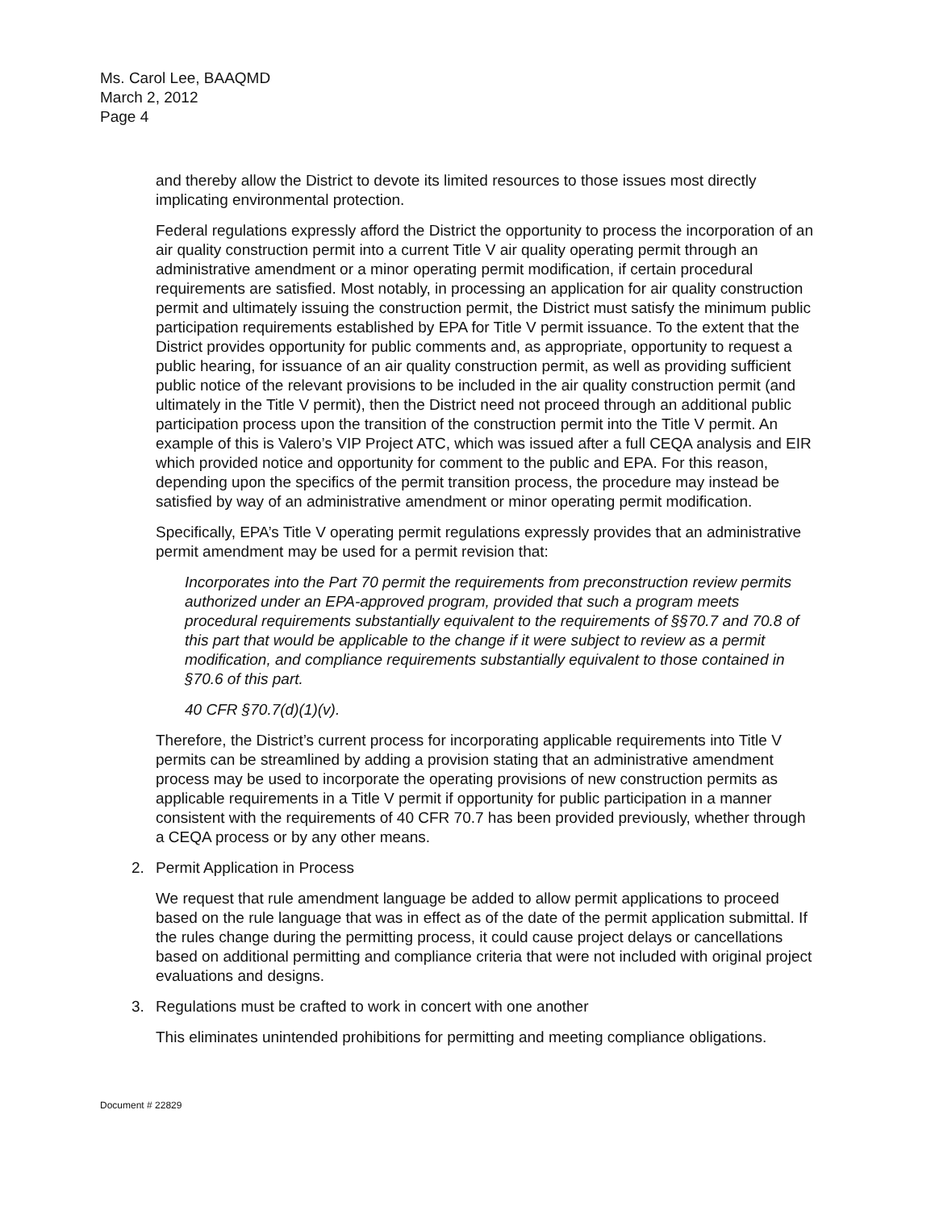Ms. Carol Lee, BAAQMD
March 2, 2012
Page 4
and thereby allow the District to devote its limited resources to those issues most directly implicating environmental protection.
Federal regulations expressly afford the District the opportunity to process the incorporation of an air quality construction permit into a current Title V air quality operating permit through an administrative amendment or a minor operating permit modification, if certain procedural requirements are satisfied. Most notably, in processing an application for air quality construction permit and ultimately issuing the construction permit, the District must satisfy the minimum public participation requirements established by EPA for Title V permit issuance. To the extent that the District provides opportunity for public comments and, as appropriate, opportunity to request a public hearing, for issuance of an air quality construction permit, as well as providing sufficient public notice of the relevant provisions to be included in the air quality construction permit (and ultimately in the Title V permit), then the District need not proceed through an additional public participation process upon the transition of the construction permit into the Title V permit. An example of this is Valero’s VIP Project ATC, which was issued after a full CEQA analysis and EIR which provided notice and opportunity for comment to the public and EPA. For this reason, depending upon the specifics of the permit transition process, the procedure may instead be satisfied by way of an administrative amendment or minor operating permit modification.
Specifically, EPA’s Title V operating permit regulations expressly provides that an administrative permit amendment may be used for a permit revision that:
Incorporates into the Part 70 permit the requirements from preconstruction review permits authorized under an EPA-approved program, provided that such a program meets procedural requirements substantially equivalent to the requirements of §§70.7 and 70.8 of this part that would be applicable to the change if it were subject to review as a permit modification, and compliance requirements substantially equivalent to those contained in §70.6 of this part.
40 CFR §70.7(d)(1)(v).
Therefore, the District’s current process for incorporating applicable requirements into Title V permits can be streamlined by adding a provision stating that an administrative amendment process may be used to incorporate the operating provisions of new construction permits as applicable requirements in a Title V permit if opportunity for public participation in a manner consistent with the requirements of 40 CFR 70.7 has been provided previously, whether through a CEQA process or by any other means.
2. Permit Application in Process
We request that rule amendment language be added to allow permit applications to proceed based on the rule language that was in effect as of the date of the permit application submittal. If the rules change during the permitting process, it could cause project delays or cancellations based on additional permitting and compliance criteria that were not included with original project evaluations and designs.
3. Regulations must be crafted to work in concert with one another
This eliminates unintended prohibitions for permitting and meeting compliance obligations.
Document # 22829